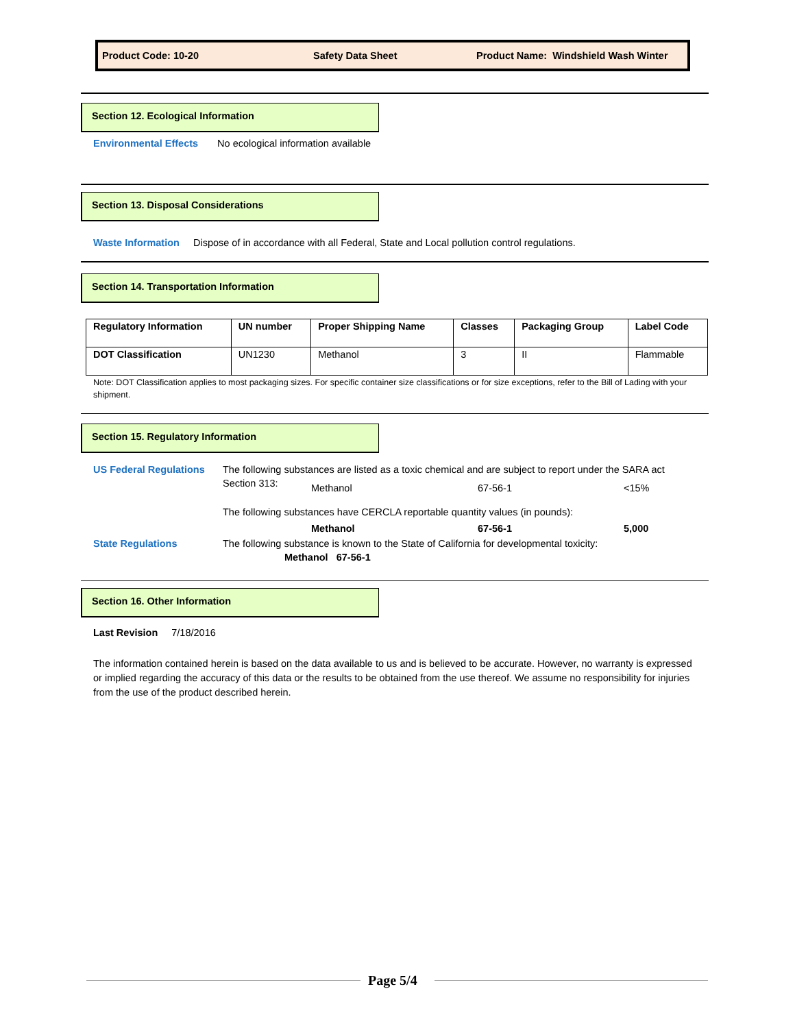Product Code: 10-20 Safety Data Sheet Product Name: Windshield Wash Winter
Section 12. Ecological Information
Environmental Effects No ecological information available
Section 13. Disposal Considerations
Waste Information Dispose of in accordance with all Federal, State and Local pollution control regulations.
Section 14. Transportation Information
| Regulatory Information | UN number | Proper Shipping Name | Classes | Packaging Group | Label Code |
| --- | --- | --- | --- | --- | --- |
| DOT Classification | UN1230 | Methanol | 3 | II | Flammable |
Note: DOT Classification applies to most packaging sizes. For specific container size classifications or for size exceptions, refer to the Bill of Lading with your shipment.
Section 15. Regulatory Information
US Federal Regulations
The following substances are listed as a toxic chemical and are subject to report under the SARA act
Section 313: Methanol 67-56-1 <15%
The following substances have CERCLA reportable quantity values (in pounds):
Methanol 67-56-1 5,000
State Regulations
The following substance is known to the State of California for developmental toxicity:
Methanol 67-56-1
Section 16. Other Information
Last Revision 7/18/2016
The information contained herein is based on the data available to us and is believed to be accurate. However, no warranty is expressed or implied regarding the accuracy of this data or the results to be obtained from the use thereof. We assume no responsibility for injuries from the use of the product described herein.
Page 5/4